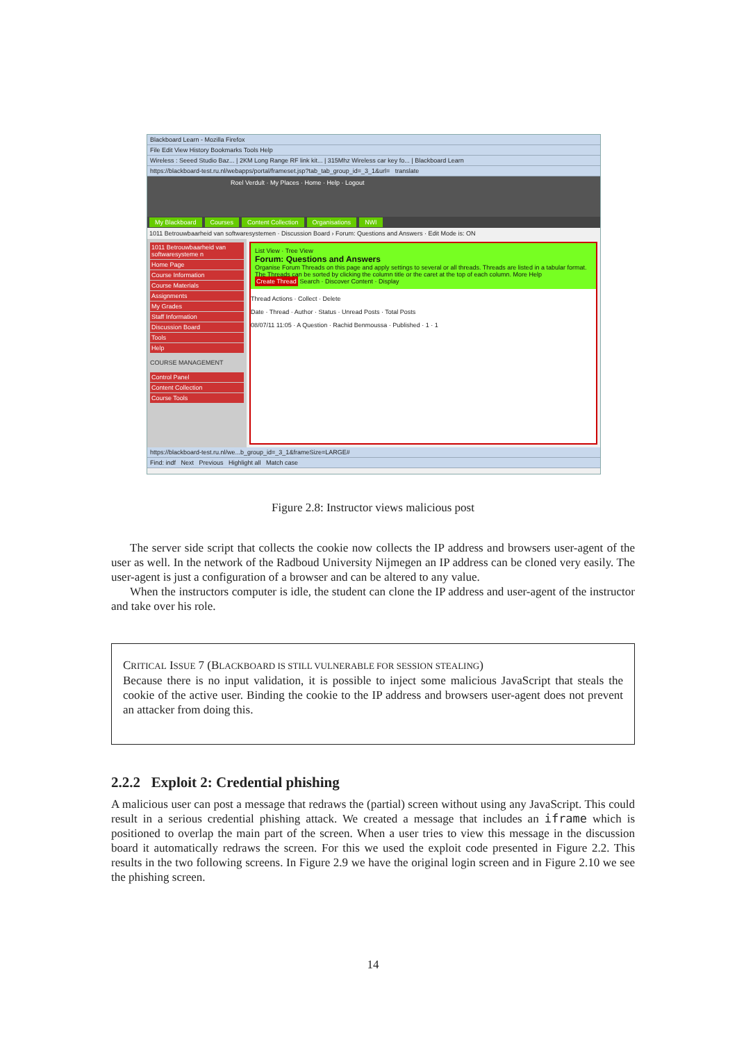Blackboard Learn - Mozilla Firefox
File Edit View History Bookmarks Tools Help
Wireless : Seeed Studio Baz... | 2KM Long Range RF link kit... | 315Mhz Wireless car key fo... | Blackboard Learn
https://blackboard-test.ru.nl/webapps/portal/frameset.jsp?tab_tab_group_id=_3_1&url= translate
Roel Verdult · My Places · Home · Help · Logout
My Blackboard Courses Content Collection Organisations NWI
1011 Betrouwbaarheid van softwaresystemen · Discussion Board › Forum: Questions and Answers · Edit Mode is: ON
1011 Betrouwbaarheid van softwaresysteme n
Home Page
Course Information
Course Materials
Assignments
My Grades
Staff Information
Discussion Board
Tools
Help
COURSE MANAGEMENT
Control Panel
Content Collection
Course Tools
List View · Tree View
Forum: Questions and Answers
Organise Forum Threads on this page and apply settings to several or all threads. Threads are listed in a tabular format. The Threads can be sorted by clicking the column title or the caret at the top of each column. More Help
Create Thread Search · Discover Content · Display
Thread Actions · Collect · Delete
Date · Thread · Author · Status · Unread Posts · Total Posts
08/07/11 11:05 · A Question · Rachid Benmoussa · Published · 1 · 1
https://blackboard-test.ru.nl/we...b_group_id=_3_1&frameSize=LARGE#
Find: indf Next Previous Highlight all Match case
Figure 2.8: Instructor views malicious post
The server side script that collects the cookie now collects the IP address and browsers user-agent of the user as well. In the network of the Radboud University Nijmegen an IP address can be cloned very easily. The user-agent is just a configuration of a browser and can be altered to any value.
When the instructors computer is idle, the student can clone the IP address and user-agent of the instructor and take over his role.
CRITICAL ISSUE 7 (BLACKBOARD IS STILL VULNERABLE FOR SESSION STEALING)
Because there is no input validation, it is possible to inject some malicious JavaScript that steals the cookie of the active user. Binding the cookie to the IP address and browsers user-agent does not prevent an attacker from doing this.
2.2.2 Exploit 2: Credential phishing
A malicious user can post a message that redraws the (partial) screen without using any JavaScript. This could result in a serious credential phishing attack. We created a message that includes an iframe which is positioned to overlap the main part of the screen. When a user tries to view this message in the discussion board it automatically redraws the screen. For this we used the exploit code presented in Figure 2.2. This results in the two following screens. In Figure 2.9 we have the original login screen and in Figure 2.10 we see the phishing screen.
14